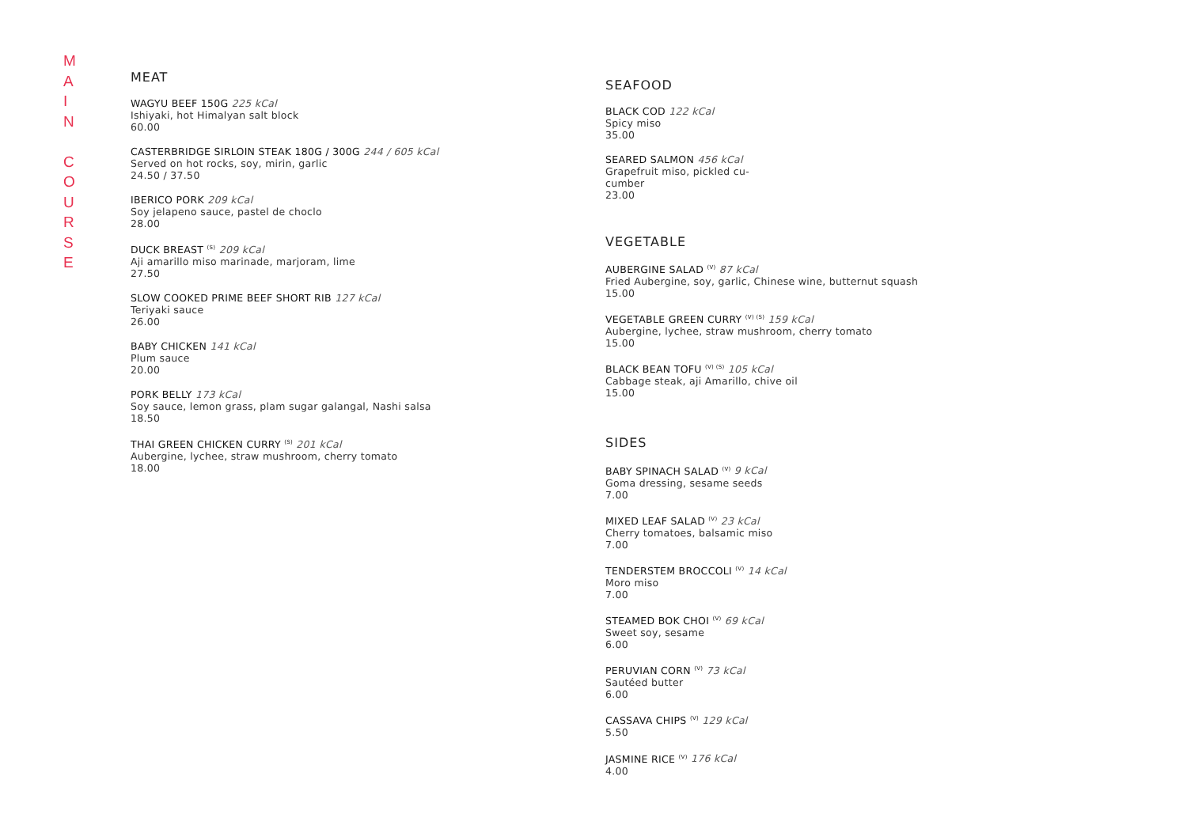M
A
I
N
C
O
U
R
S
E
MEAT
WAGYU BEEF 150G 225 kCal
Ishiyaki, hot Himalyan salt block
60.00
CASTERBRIDGE SIRLOIN STEAK 180G / 300G 244 / 605 kCal
Served on hot rocks, soy, mirin, garlic
24.50 / 37.50
IBERICO PORK 209 kCal
Soy jelapeno sauce, pastel de choclo
28.00
DUCK BREAST <sup>(S)</sup> 209 kCal
Aji amarillo miso marinade, marjoram, lime
27.50
SLOW COOKED PRIME BEEF SHORT RIB 127 kCal
Teriyaki sauce
26.00
BABY CHICKEN 141 kCal
Plum sauce
20.00
PORK BELLY 173 kCal
Soy sauce, lemon grass, plam sugar galangal, Nashi salsa
18.50
THAI GREEN CHICKEN CURRY <sup>(S)</sup> 201 kCal
Aubergine, lychee, straw mushroom, cherry tomato
18.00
SEAFOOD
BLACK COD 122 kCal
Spicy miso
35.00
SEARED SALMON 456 kCal
Grapefruit miso, pickled cu-
cumber
23.00
VEGETABLE
AUBERGINE SALAD <sup>(V)</sup> 87 kCal
Fried Aubergine, soy, garlic, Chinese wine, butternut squash
15.00
VEGETABLE GREEN CURRY <sup>(V) (S)</sup> 159 kCal
Aubergine, lychee, straw mushroom, cherry tomato
15.00
BLACK BEAN TOFU <sup>(V) (S)</sup> 105 kCal
Cabbage steak, aji Amarillo, chive oil
15.00
SIDES
BABY SPINACH SALAD <sup>(V)</sup> 9 kCal
Goma dressing, sesame seeds
7.00
MIXED LEAF SALAD <sup>(V)</sup> 23 kCal
Cherry tomatoes, balsamic miso
7.00
TENDERSTEM BROCCOLI <sup>(V)</sup> 14 kCal
Moro miso
7.00
STEAMED BOK CHOI <sup>(V)</sup> 69 kCal
Sweet soy, sesame
6.00
PERUVIAN CORN <sup>(V)</sup> 73 kCal
Sautéed butter
6.00
CASSAVA CHIPS <sup>(V)</sup> 129 kCal
5.50
JASMINE RICE <sup>(V)</sup> 176 kCal
4.00